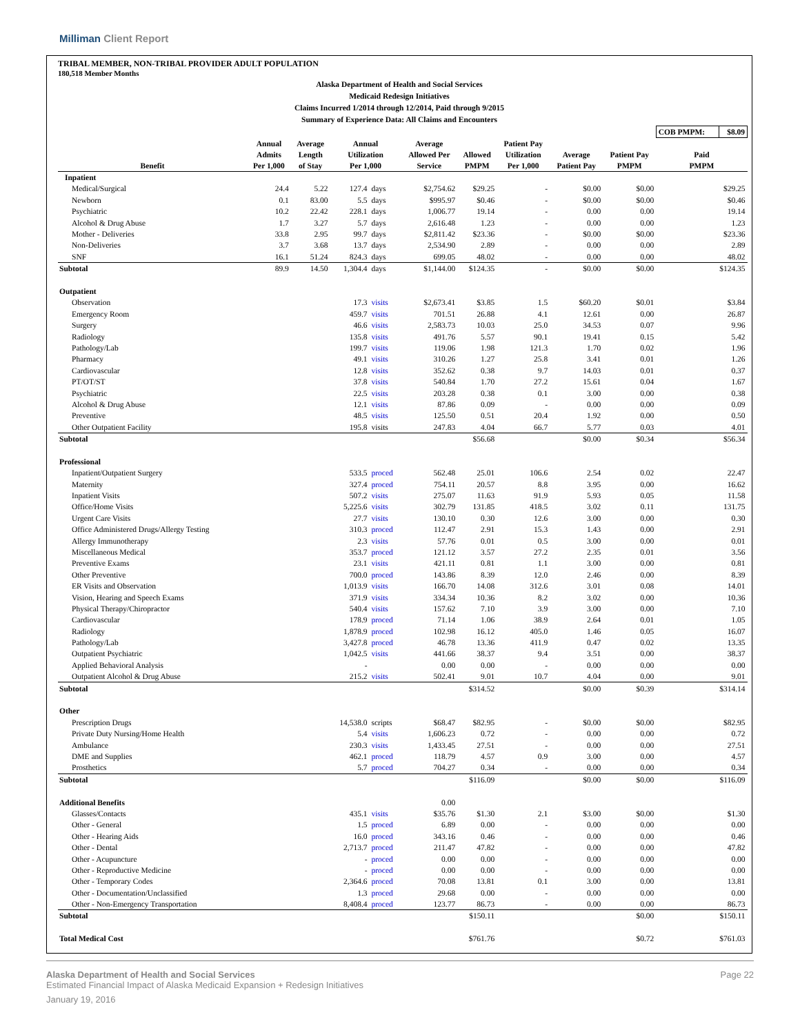Milliman Client Report
TRIBAL MEMBER, NON-TRIBAL PROVIDER ADULT POPULATION
180,518 Member Months
Alaska Department of Health and Social Services
Medicaid Redesign Initiatives
Claims Incurred 1/2014 through 12/2014, Paid through 9/2015
Summary of Experience Data: All Claims and Encounters
| | | | | | | | | | | COB PMPM: | $8.09 |
| Benefit | Annual Admits Per 1,000 | Average Length of Stay | Annual Utilization Per 1,000 | | Average Allowed Per Service | Allowed PMPM | Patient Pay Utilization Per 1,000 | Average Patient Pay | Patient Pay PMPM | Paid PMPM | |
| Inpatient | | | | | | | | | | | |
| Medical/Surgical | 24.4 | 5.22 | 127.4 | days | $2,754.62 | $29.25 | - | $0.00 | $0.00 | $29.25 | |
| Newborn | 0.1 | 83.00 | 5.5 | days | $995.97 | $0.46 | - | $0.00 | $0.00 | $0.46 | |
| Psychiatric | 10.2 | 22.42 | 228.1 | days | 1,006.77 | 19.14 | - | 0.00 | 0.00 | 19.14 | |
| Alcohol & Drug Abuse | 1.7 | 3.27 | 5.7 | days | 2,616.48 | 1.23 | - | 0.00 | 0.00 | 1.23 | |
| Mother - Deliveries | 33.8 | 2.95 | 99.7 | days | $2,811.42 | $23.36 | - | $0.00 | $0.00 | $23.36 | |
| Non-Deliveries | 3.7 | 3.68 | 13.7 | days | 2,534.90 | 2.89 | - | 0.00 | 0.00 | 2.89 | |
| SNF | 16.1 | 51.24 | 824.3 | days | 699.05 | 48.02 | - | 0.00 | 0.00 | 48.02 | |
| Subtotal | 89.9 | 14.50 | 1,304.4 | days | $1,144.00 | $124.35 | - | $0.00 | $0.00 | $124.35 | |
| Outpatient | | | | | | | | | | | |
| Observation | | | 17.3 | visits | $2,673.41 | $3.85 | 1.5 | $60.20 | $0.01 | $3.84 | |
| Emergency Room | | | 459.7 | visits | 701.51 | 26.88 | 4.1 | 12.61 | 0.00 | 26.87 | |
| Surgery | | | 46.6 | visits | 2,583.73 | 10.03 | 25.0 | 34.53 | 0.07 | 9.96 | |
| Radiology | | | 135.8 | visits | 491.76 | 5.57 | 90.1 | 19.41 | 0.15 | 5.42 | |
| Pathology/Lab | | | 199.7 | visits | 119.06 | 1.98 | 121.3 | 1.70 | 0.02 | 1.96 | |
| Pharmacy | | | 49.1 | visits | 310.26 | 1.27 | 25.8 | 3.41 | 0.01 | 1.26 | |
| Cardiovascular | | | 12.8 | visits | 352.62 | 0.38 | 9.7 | 14.03 | 0.01 | 0.37 | |
| PT/OT/ST | | | 37.8 | visits | 540.84 | 1.70 | 27.2 | 15.61 | 0.04 | 1.67 | |
| Psychiatric | | | 22.5 | visits | 203.28 | 0.38 | 0.1 | 3.00 | 0.00 | 0.38 | |
| Alcohol & Drug Abuse | | | 12.1 | visits | 87.86 | 0.09 | - | 0.00 | 0.00 | 0.09 | |
| Preventive | | | 48.5 | visits | 125.50 | 0.51 | 20.4 | 1.92 | 0.00 | 0.50 | |
| Other Outpatient Facility | | | 195.8 | visits | 247.83 | 4.04 | 66.7 | 5.77 | 0.03 | 4.01 | |
| Subtotal | | | | | | $56.68 | | $0.00 | $0.34 | $56.34 | |
| Professional | | | | | | | | | | | |
| Inpatient/Outpatient Surgery | | | 533.5 | proced | 562.48 | 25.01 | 106.6 | 2.54 | 0.02 | 22.47 | |
| Maternity | | | 327.4 | proced | 754.11 | 20.57 | 8.8 | 3.95 | 0.00 | 16.62 | |
| Inpatient Visits | | | 507.2 | visits | 275.07 | 11.63 | 91.9 | 5.93 | 0.05 | 11.58 | |
| Office/Home Visits | | | 5,225.6 | visits | 302.79 | 131.85 | 418.5 | 3.02 | 0.11 | 131.75 | |
| Urgent Care Visits | | | 27.7 | visits | 130.10 | 0.30 | 12.6 | 3.00 | 0.00 | 0.30 | |
| Office Administered Drugs/Allergy Testing | | | 310.3 | proced | 112.47 | 2.91 | 15.3 | 1.43 | 0.00 | 2.91 | |
| Allergy Immunotherapy | | | 2.3 | visits | 57.76 | 0.01 | 0.5 | 3.00 | 0.00 | 0.01 | |
| Miscellaneous Medical | | | 353.7 | proced | 121.12 | 3.57 | 27.2 | 2.35 | 0.01 | 3.56 | |
| Preventive Exams | | | 23.1 | visits | 421.11 | 0.81 | 1.1 | 3.00 | 0.00 | 0.81 | |
| Other Preventive | | | 700.0 | proced | 143.86 | 8.39 | 12.0 | 2.46 | 0.00 | 8.39 | |
| ER Visits and Observation | | | 1,013.9 | visits | 166.70 | 14.08 | 312.6 | 3.01 | 0.08 | 14.01 | |
| Vision, Hearing and Speech Exams | | | 371.9 | visits | 334.34 | 10.36 | 8.2 | 3.02 | 0.00 | 10.36 | |
| Physical Therapy/Chiropractor | | | 540.4 | visits | 157.62 | 7.10 | 3.9 | 3.00 | 0.00 | 7.10 | |
| Cardiovascular | | | 178.9 | proced | 71.14 | 1.06 | 38.9 | 2.64 | 0.01 | 1.05 | |
| Radiology | | | 1,878.9 | proced | 102.98 | 16.12 | 405.0 | 1.46 | 0.05 | 16.07 | |
| Pathology/Lab | | | 3,427.8 | proced | 46.78 | 13.36 | 411.9 | 0.47 | 0.02 | 13.35 | |
| Outpatient Psychiatric | | | 1,042.5 | visits | 441.66 | 38.37 | 9.4 | 3.51 | 0.00 | 38.37 | |
| Applied Behavioral Analysis | | | - | | 0.00 | 0.00 | - | 0.00 | 0.00 | 0.00 | |
| Outpatient Alcohol & Drug Abuse | | | 215.2 | visits | 502.41 | 9.01 | 10.7 | 4.04 | 0.00 | 9.01 | |
| Subtotal | | | | | | $314.52 | | $0.00 | $0.39 | $314.14 | |
| Other | | | | | | | | | | | |
| Prescription Drugs | | | 14,538.0 | scripts | $68.47 | $82.95 | - | $0.00 | $0.00 | $82.95 | |
| Private Duty Nursing/Home Health | | | 5.4 | visits | 1,606.23 | 0.72 | - | 0.00 | 0.00 | 0.72 | |
| Ambulance | | | 230.3 | visits | 1,433.45 | 27.51 | - | 0.00 | 0.00 | 27.51 | |
| DME and Supplies | | | 462.1 | proced | 118.79 | 4.57 | 0.9 | 3.00 | 0.00 | 4.57 | |
| Prosthetics | | | 5.7 | proced | 704.27 | 0.34 | - | 0.00 | 0.00 | 0.34 | |
| Subtotal | | | | | | $116.09 | | $0.00 | $0.00 | $116.09 | |
| Additional Benefits | | | | | 0.00 | | | | | | |
| Glasses/Contacts | | | 435.1 | visits | $35.76 | $1.30 | 2.1 | $3.00 | $0.00 | $1.30 | |
| Other - General | | | 1.5 | proced | 6.89 | 0.00 | - | 0.00 | 0.00 | 0.00 | |
| Other - Hearing Aids | | | 16.0 | proced | 343.16 | 0.46 | - | 0.00 | 0.00 | 0.46 | |
| Other - Dental | | | 2,713.7 | proced | 211.47 | 47.82 | - | 0.00 | 0.00 | 47.82 | |
| Other - Acupuncture | | | - | proced | 0.00 | 0.00 | - | 0.00 | 0.00 | 0.00 | |
| Other - Reproductive Medicine | | | - | proced | 0.00 | 0.00 | - | 0.00 | 0.00 | 0.00 | |
| Other - Temporary Codes | | | 2,364.6 | proced | 70.08 | 13.81 | 0.1 | 3.00 | 0.00 | 13.81 | |
| Other - Documentation/Unclassified | | | 1.3 | proced | 29.68 | 0.00 | - | 0.00 | 0.00 | 0.00 | |
| Other - Non-Emergency Transportation | | | 8,408.4 | proced | 123.77 | 86.73 | - | 0.00 | 0.00 | 86.73 | |
| Subtotal | | | | | | $150.11 | | | $0.00 | $150.11 | |
| Total Medical Cost | | | | | | $761.76 | | | $0.72 | $761.03 | |
Alaska Department of Health and Social Services Page 22
Estimated Financial Impact of Alaska Medicaid Expansion + Redesign Initiatives
January 19, 2016